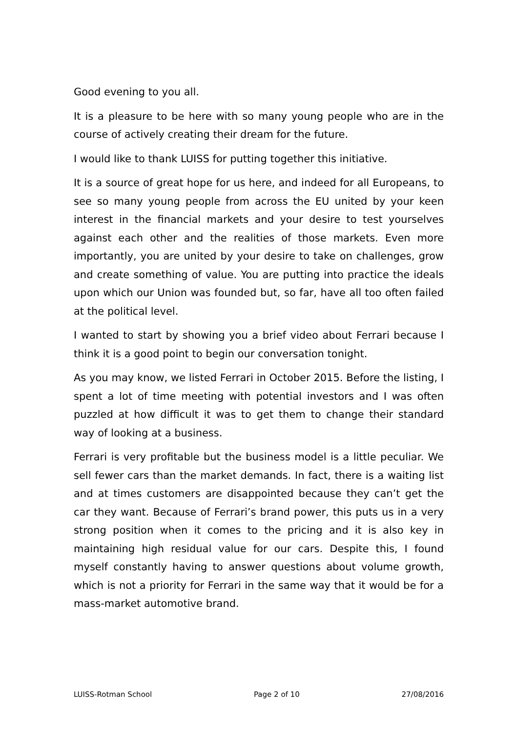Good evening to you all.
It is a pleasure to be here with so many young people who are in the course of actively creating their dream for the future.
I would like to thank LUISS for putting together this initiative.
It is a source of great hope for us here, and indeed for all Europeans, to see so many young people from across the EU united by your keen interest in the financial markets and your desire to test yourselves against each other and the realities of those markets. Even more importantly, you are united by your desire to take on challenges, grow and create something of value. You are putting into practice the ideals upon which our Union was founded but, so far, have all too often failed at the political level.
I wanted to start by showing you a brief video about Ferrari because I think it is a good point to begin our conversation tonight.
As you may know, we listed Ferrari in October 2015. Before the listing, I spent a lot of time meeting with potential investors and I was often puzzled at how difficult it was to get them to change their standard way of looking at a business.
Ferrari is very profitable but the business model is a little peculiar. We sell fewer cars than the market demands. In fact, there is a waiting list and at times customers are disappointed because they can’t get the car they want. Because of Ferrari’s brand power, this puts us in a very strong position when it comes to the pricing and it is also key in maintaining high residual value for our cars. Despite this, I found myself constantly having to answer questions about volume growth, which is not a priority for Ferrari in the same way that it would be for a mass-market automotive brand.
LUISS-Rotman School Page 2 of 10 27/08/2016